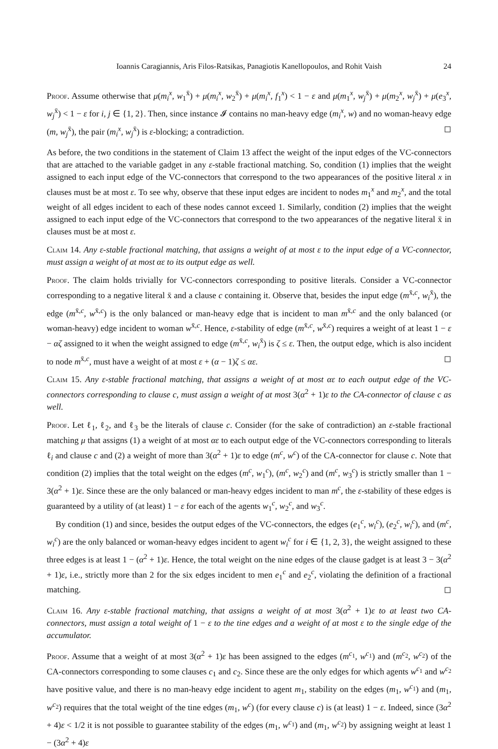Ioannis Caragiannis, Aris Filos-Ratsikas, Panagiotis Kanellopoulos, and Rohit Vaish 24
Proof. Assume otherwise that μ(m<sub>i</sub><sup>x</sup>, w<sub>1</sub><sup>x̄</sup>) + μ(m<sub>i</sub><sup>x</sup>, w<sub>2</sub><sup>x̄</sup>) + μ(m<sub>i</sub><sup>x</sup>, f<sub>1</sub><sup>x</sup>) < 1 − ε and μ(m<sub>1</sub><sup>x</sup>, w<sub>j</sub><sup>x̄</sup>) + μ(m<sub>2</sub><sup>x</sup>, w<sub>j</sub><sup>x̄</sup>) + μ(e<sub>3</sub><sup>x</sup>, w<sub>j</sub><sup>x̄</sup>) < 1 − ε for i, j ∈ {1, 2}. Then, since instance 𝓘 contains no man-heavy edge (m<sub>i</sub><sup>x</sup>, w) and no woman-heavy edge (m, w<sub>j</sub><sup>x̄</sup>), the pair (m<sub>i</sub><sup>x</sup>, w<sub>j</sub><sup>x̄</sup>) is ε-blocking; a contradiction. ◻
As before, the two conditions in the statement of Claim 13 affect the weight of the input edges of the VC-connectors that are attached to the variable gadget in any ε-stable fractional matching. So, condition (1) implies that the weight assigned to each input edge of the VC-connectors that correspond to the two appearances of the positive literal x in clauses must be at most ε. To see why, observe that these input edges are incident to nodes m<sub>1</sub><sup>x</sup> and m<sub>2</sub><sup>x</sup>, and the total weight of all edges incident to each of these nodes cannot exceed 1. Similarly, condition (2) implies that the weight assigned to each input edge of the VC-connectors that correspond to the two appearances of the negative literal x̄ in clauses must be at most ε.
Claim 14. Any ε-stable fractional matching, that assigns a weight of at most ε to the input edge of a VC-connector, must assign a weight of at most αε to its output edge as well.
Proof. The claim holds trivially for VC-connectors corresponding to positive literals. Consider a VC-connector corresponding to a negative literal x̄ and a clause c containing it. Observe that, besides the input edge (m<sup>x̄,c</sup>, w<sub>i</sub><sup>x̄</sup>), the edge (m<sup>x̄,c</sup>, w<sup>x̄,c</sup>) is the only balanced or man-heavy edge that is incident to man m<sup>x̄,c</sup> and the only balanced (or woman-heavy) edge incident to woman w<sup>x̄,c</sup>. Hence, ε-stability of edge (m<sup>x̄,c</sup>, w<sup>x̄,c</sup>) requires a weight of at least 1 − ε − αζ assigned to it when the weight assigned to edge (m<sup>x̄,c</sup>, w<sub>i</sub><sup>x̄</sup>) is ζ ≤ ε. Then, the output edge, which is also incident to node m<sup>x̄,c</sup>, must have a weight of at most ε + (α − 1)ζ ≤ αε. ◻
Claim 15. Any ε-stable fractional matching, that assigns a weight of at most αε to each output edge of the VC-connectors corresponding to clause c, must assign a weight of at most 3(α<sup>2</sup> + 1)ε to the CA-connector of clause c as well.
Proof. Let ℓ<sub>1</sub>, ℓ<sub>2</sub>, and ℓ<sub>3</sub> be the literals of clause c. Consider (for the sake of contradiction) an ε-stable fractional matching μ that assigns (1) a weight of at most αε to each output edge of the VC-connectors corresponding to literals ℓ<sub>i</sub> and clause c and (2) a weight of more than 3(α<sup>2</sup> + 1)ε to edge (m<sup>c</sup>, w<sup>c</sup>) of the CA-connector for clause c. Note that condition (2) implies that the total weight on the edges (m<sup>c</sup>, w<sub>1</sub><sup>c</sup>), (m<sup>c</sup>, w<sub>2</sub><sup>c</sup>) and (m<sup>c</sup>, w<sub>3</sub><sup>c</sup>) is strictly smaller than 1 − 3(α<sup>2</sup> + 1)ε. Since these are the only balanced or man-heavy edges incident to man m<sup>c</sup>, the ε-stability of these edges is guaranteed by a utility of (at least) 1 − ε for each of the agents w<sub>1</sub><sup>c</sup>, w<sub>2</sub><sup>c</sup>, and w<sub>3</sub><sup>c</sup>.
By condition (1) and since, besides the output edges of the VC-connectors, the edges (e<sub>1</sub><sup>c</sup>, w<sub>i</sub><sup>c</sup>), (e<sub>2</sub><sup>c</sup>, w<sub>i</sub><sup>c</sup>), and (m<sup>c</sup>, w<sub>i</sub><sup>c</sup>) are the only balanced or woman-heavy edges incident to agent w<sub>i</sub><sup>c</sup> for i ∈ {1, 2, 3}, the weight assigned to these three edges is at least 1 − (α<sup>2</sup> + 1)ε. Hence, the total weight on the nine edges of the clause gadget is at least 3 − 3(α<sup>2</sup> + 1)ε, i.e., strictly more than 2 for the six edges incident to men e<sub>1</sub><sup>c</sup> and e<sub>2</sub><sup>c</sup>, violating the definition of a fractional matching. ◻
Claim 16. Any ε-stable fractional matching, that assigns a weight of at most 3(α<sup>2</sup> + 1)ε to at least two CA-connectors, must assign a total weight of 1 − ε to the tine edges and a weight of at most ε to the single edge of the accumulator.
Proof. Assume that a weight of at most 3(α<sup>2</sup> + 1)ε has been assigned to the edges (m<sup>c<sub>1</sub></sup>, w<sup>c<sub>1</sub></sup>) and (m<sup>c<sub>2</sub></sup>, w<sup>c<sub>2</sub></sup>) of the CA-connectors corresponding to some clauses c<sub>1</sub> and c<sub>2</sub>. Since these are the only edges for which agents w<sup>c<sub>1</sub></sup> and w<sup>c<sub>2</sub></sup> have positive value, and there is no man-heavy edge incident to agent m<sub>1</sub>, stability on the edges (m<sub>1</sub>, w<sup>c<sub>1</sub></sup>) and (m<sub>1</sub>, w<sup>c<sub>2</sub></sup>) requires that the total weight of the tine edges (m<sub>1</sub>, w<sup>c</sup>) (for every clause c) is (at least) 1 − ε. Indeed, since (3α<sup>2</sup> + 4)ε < 1/2 it is not possible to guarantee stability of the edges (m<sub>1</sub>, w<sup>c<sub>1</sub></sup>) and (m<sub>1</sub>, w<sup>c<sub>2</sub></sup>) by assigning weight at least 1 − (3α<sup>2</sup> + 4)ε